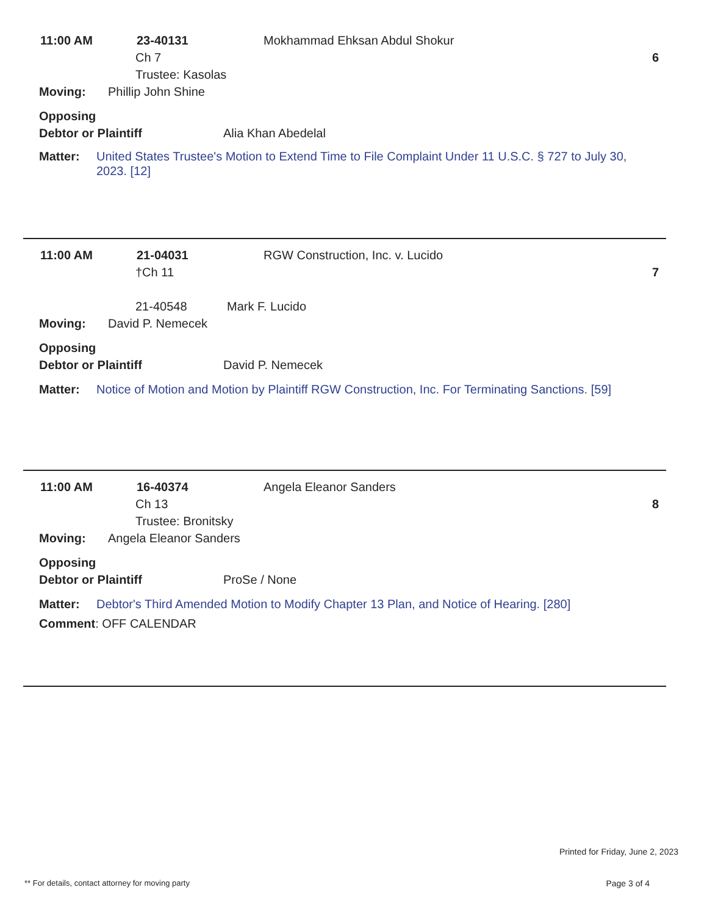11:00 AM 23-40131 Mokhammad Ehksan Abdul Shokur
Ch 7 6
Trustee: Kasolas
Moving: Phillip John Shine
Opposing
Debtor or Plaintiff Alia Khan Abedelal
Matter: United States Trustee's Motion to Extend Time to File Complaint Under 11 U.S.C. § 727 to July 30, 2023. [12]
11:00 AM 21-04031 RGW Construction, Inc. v. Lucido
†Ch 11 7
21-40548 Mark F. Lucido
Moving: David P. Nemecek
Opposing
Debtor or Plaintiff David P. Nemecek
Matter: Notice of Motion and Motion by Plaintiff RGW Construction, Inc. For Terminating Sanctions. [59]
11:00 AM 16-40374 Angela Eleanor Sanders
Ch 13 8
Trustee: Bronitsky
Moving: Angela Eleanor Sanders
Opposing
Debtor or Plaintiff ProSe / None
Matter: Debtor's Third Amended Motion to Modify Chapter 13 Plan, and Notice of Hearing. [280]
Comment: OFF CALENDAR
Printed for Friday, June 2, 2023
** For details, contact attorney for moving party Page 3 of 4